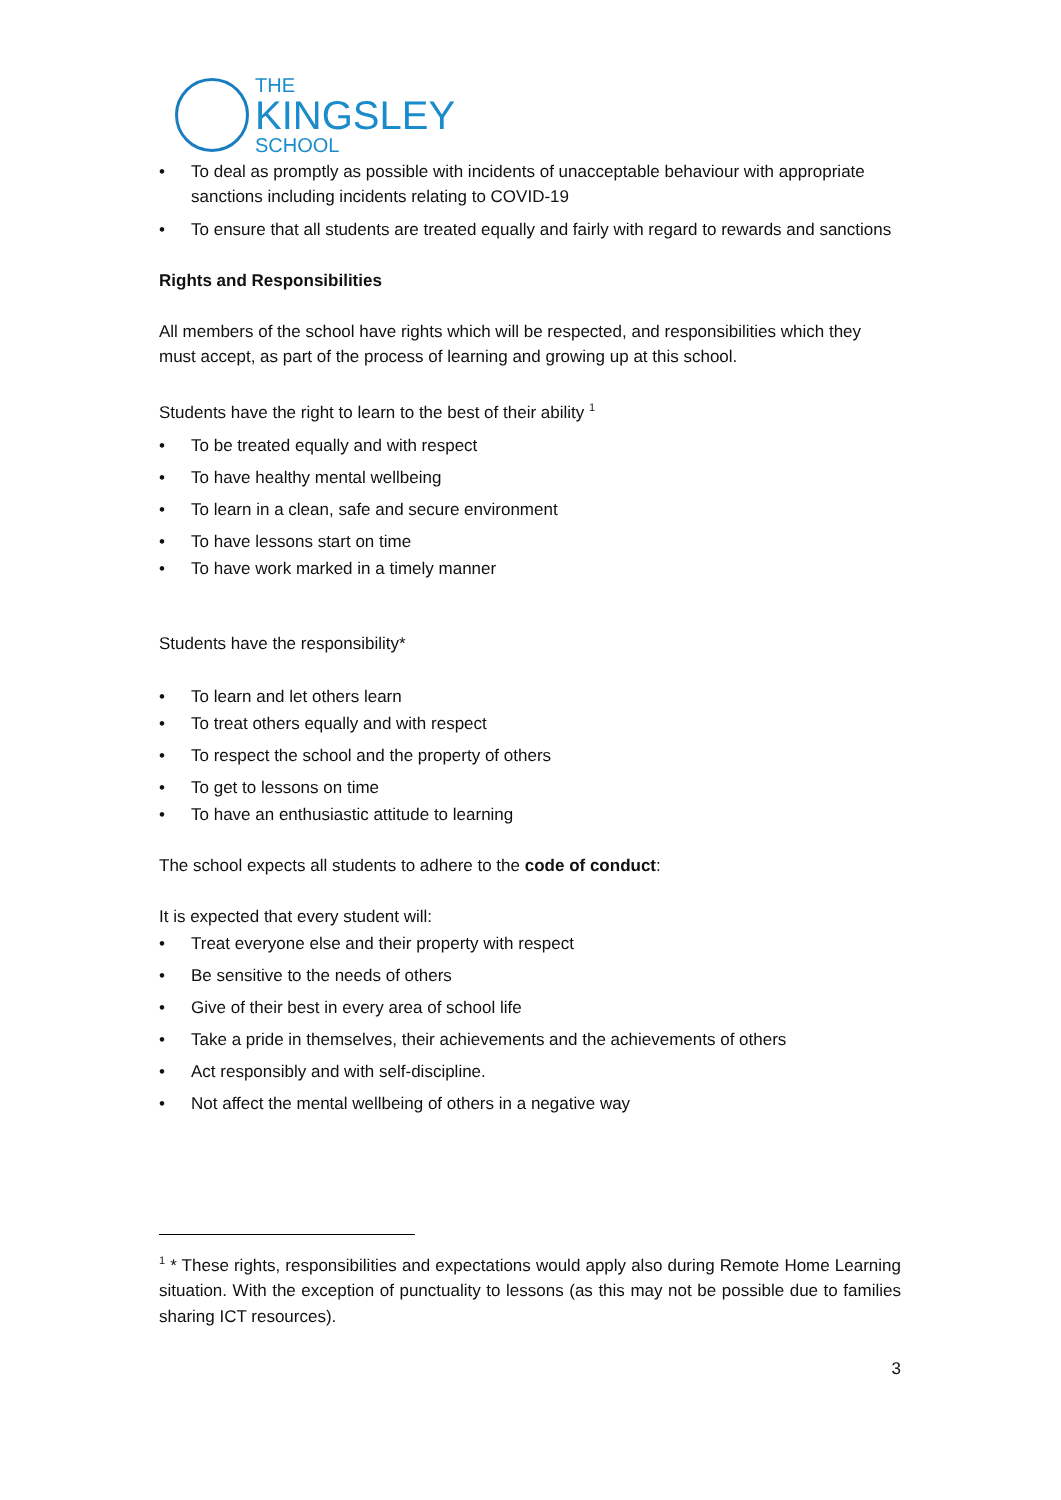THE
KINGSLEY
SCHOOL
• To deal as promptly as possible with incidents of unacceptable behaviour with appropriate sanctions including incidents relating to COVID-19
• To ensure that all students are treated equally and fairly with regard to rewards and sanctions
Rights and Responsibilities
All members of the school have rights which will be respected, and responsibilities which they must accept, as part of the process of learning and growing up at this school.
Students have the right to learn to the best of their ability <sup>1</sup>
• To be treated equally and with respect
• To have healthy mental wellbeing
• To learn in a clean, safe and secure environment
• To have lessons start on time
• To have work marked in a timely manner
Students have the responsibility*
• To learn and let others learn
• To treat others equally and with respect
• To respect the school and the property of others
• To get to lessons on time
• To have an enthusiastic attitude to learning
The school expects all students to adhere to the code of conduct:
It is expected that every student will:
• Treat everyone else and their property with respect
• Be sensitive to the needs of others
• Give of their best in every area of school life
• Take a pride in themselves, their achievements and the achievements of others
• Act responsibly and with self-discipline.
• Not affect the mental wellbeing of others in a negative way
<sup>1</sup> * These rights, responsibilities and expectations would apply also during Remote Home Learning situation. With the exception of punctuality to lessons (as this may not be possible due to families sharing ICT resources).
3